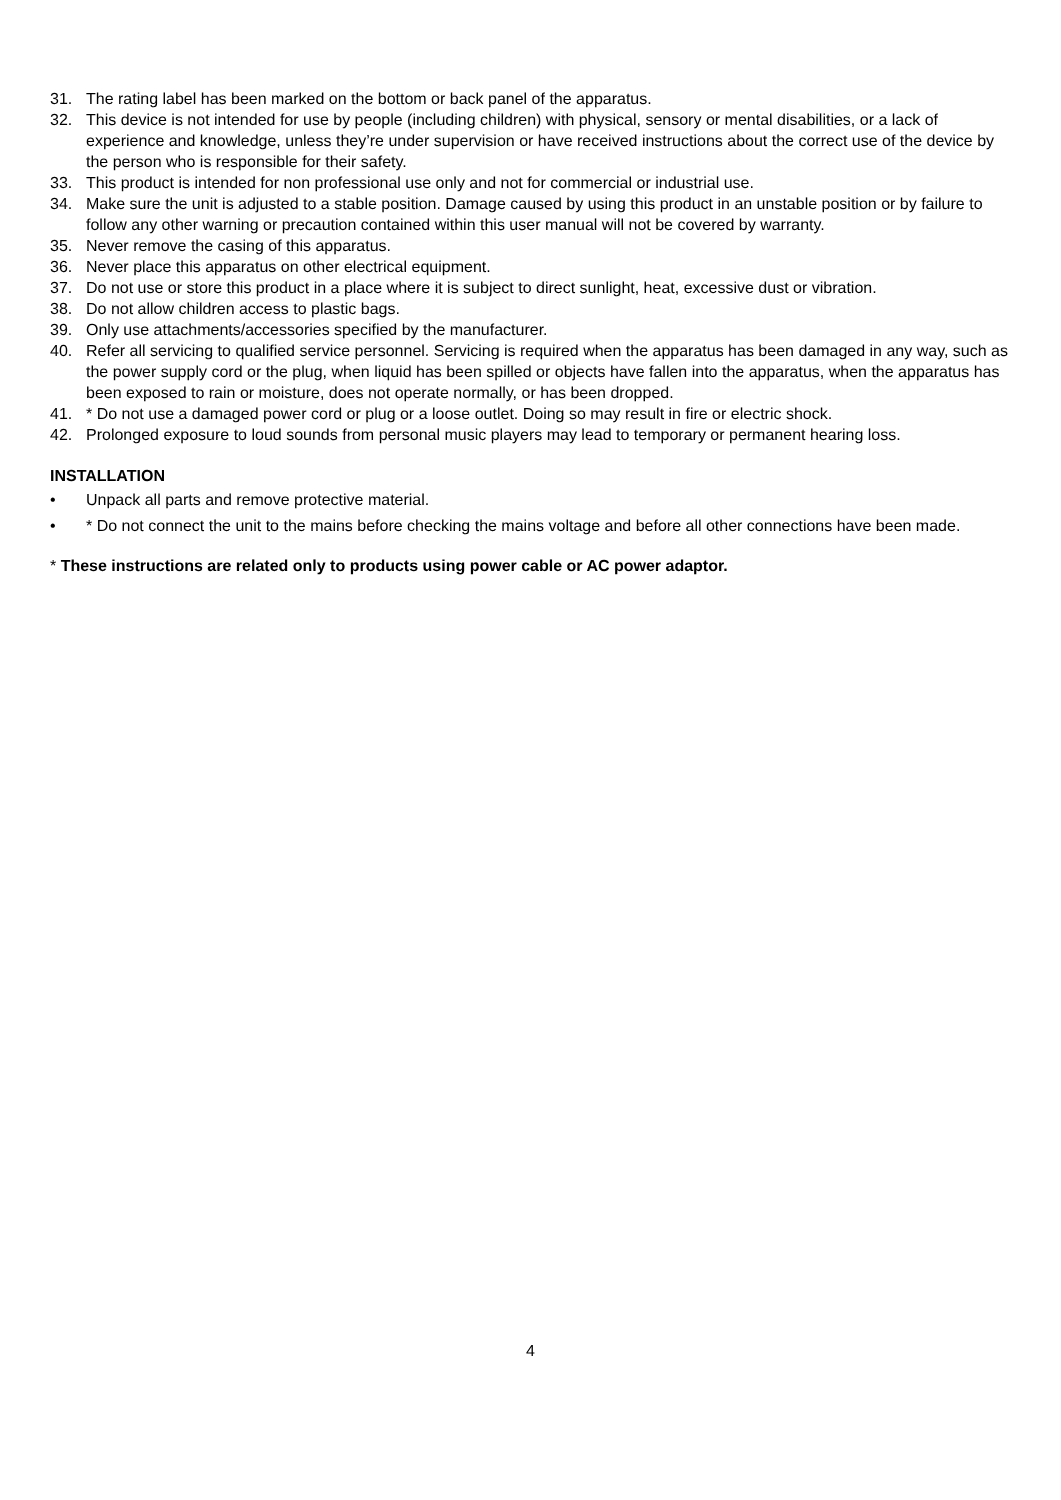31. The rating label has been marked on the bottom or back panel of the apparatus.
32. This device is not intended for use by people (including children) with physical, sensory or mental disabilities, or a lack of experience and knowledge, unless they’re under supervision or have received instructions about the correct use of the device by the person who is responsible for their safety.
33. This product is intended for non professional use only and not for commercial or industrial use.
34. Make sure the unit is adjusted to a stable position. Damage caused by using this product in an unstable position or by failure to follow any other warning or precaution contained within this user manual will not be covered by warranty.
35. Never remove the casing of this apparatus.
36. Never place this apparatus on other electrical equipment.
37. Do not use or store this product in a place where it is subject to direct sunlight, heat, excessive dust or vibration.
38. Do not allow children access to plastic bags.
39. Only use attachments/accessories specified by the manufacturer.
40. Refer all servicing to qualified service personnel. Servicing is required when the apparatus has been damaged in any way, such as the power supply cord or the plug, when liquid has been spilled or objects have fallen into the apparatus, when the apparatus has been exposed to rain or moisture, does not operate normally, or has been dropped.
41. * Do not use a damaged power cord or plug or a loose outlet. Doing so may result in fire or electric shock.
42. Prolonged exposure to loud sounds from personal music players may lead to temporary or permanent hearing loss.
INSTALLATION
• Unpack all parts and remove protective material.
• * Do not connect the unit to the mains before checking the mains voltage and before all other connections have been made.
* These instructions are related only to products using power cable or AC power adaptor.
4